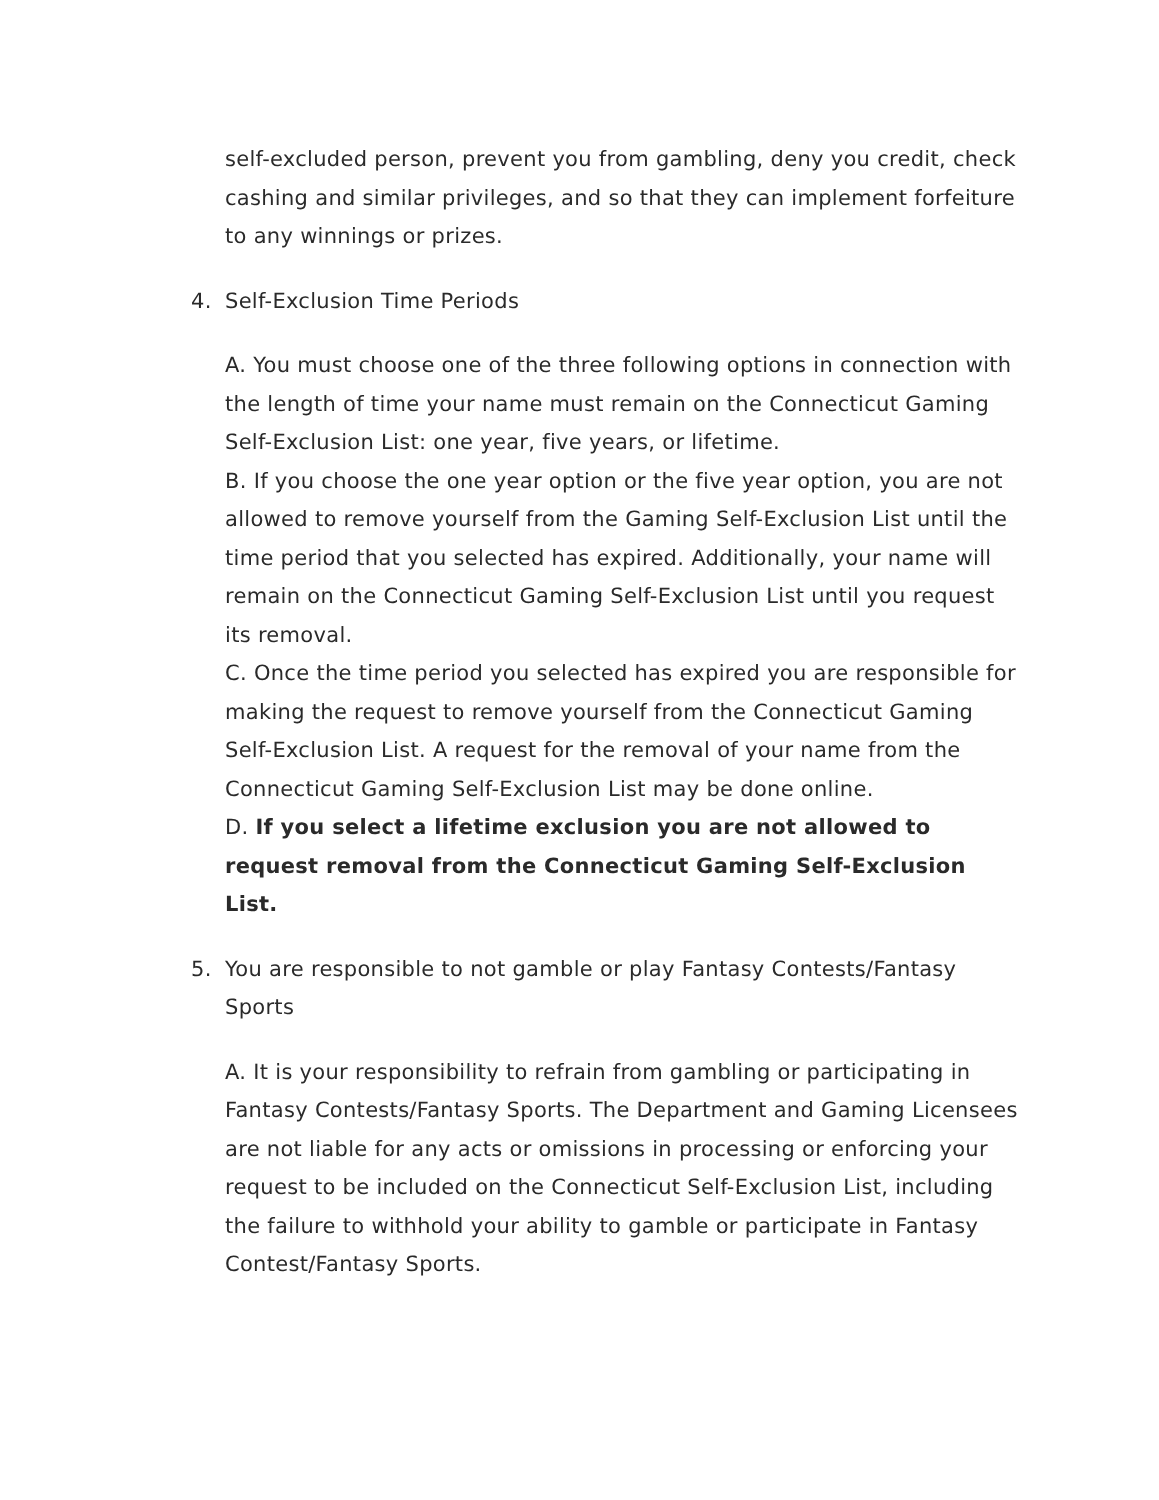self-excluded person, prevent you from gambling, deny you credit, check cashing and similar privileges, and so that they can implement forfeiture to any winnings or prizes.
4. Self-Exclusion Time Periods
A. You must choose one of the three following options in connection with the length of time your name must remain on the Connecticut Gaming Self-Exclusion List: one year, five years, or lifetime.
B. If you choose the one year option or the five year option, you are not allowed to remove yourself from the Gaming Self-Exclusion List until the time period that you selected has expired. Additionally, your name will remain on the Connecticut Gaming Self-Exclusion List until you request its removal.
C. Once the time period you selected has expired you are responsible for making the request to remove yourself from the Connecticut Gaming Self-Exclusion List. A request for the removal of your name from the Connecticut Gaming Self-Exclusion List may be done online.
D. If you select a lifetime exclusion you are not allowed to request removal from the Connecticut Gaming Self-Exclusion List.
5. You are responsible to not gamble or play Fantasy Contests/Fantasy Sports
A. It is your responsibility to refrain from gambling or participating in Fantasy Contests/Fantasy Sports. The Department and Gaming Licensees are not liable for any acts or omissions in processing or enforcing your request to be included on the Connecticut Self-Exclusion List, including the failure to withhold your ability to gamble or participate in Fantasy Contest/Fantasy Sports.